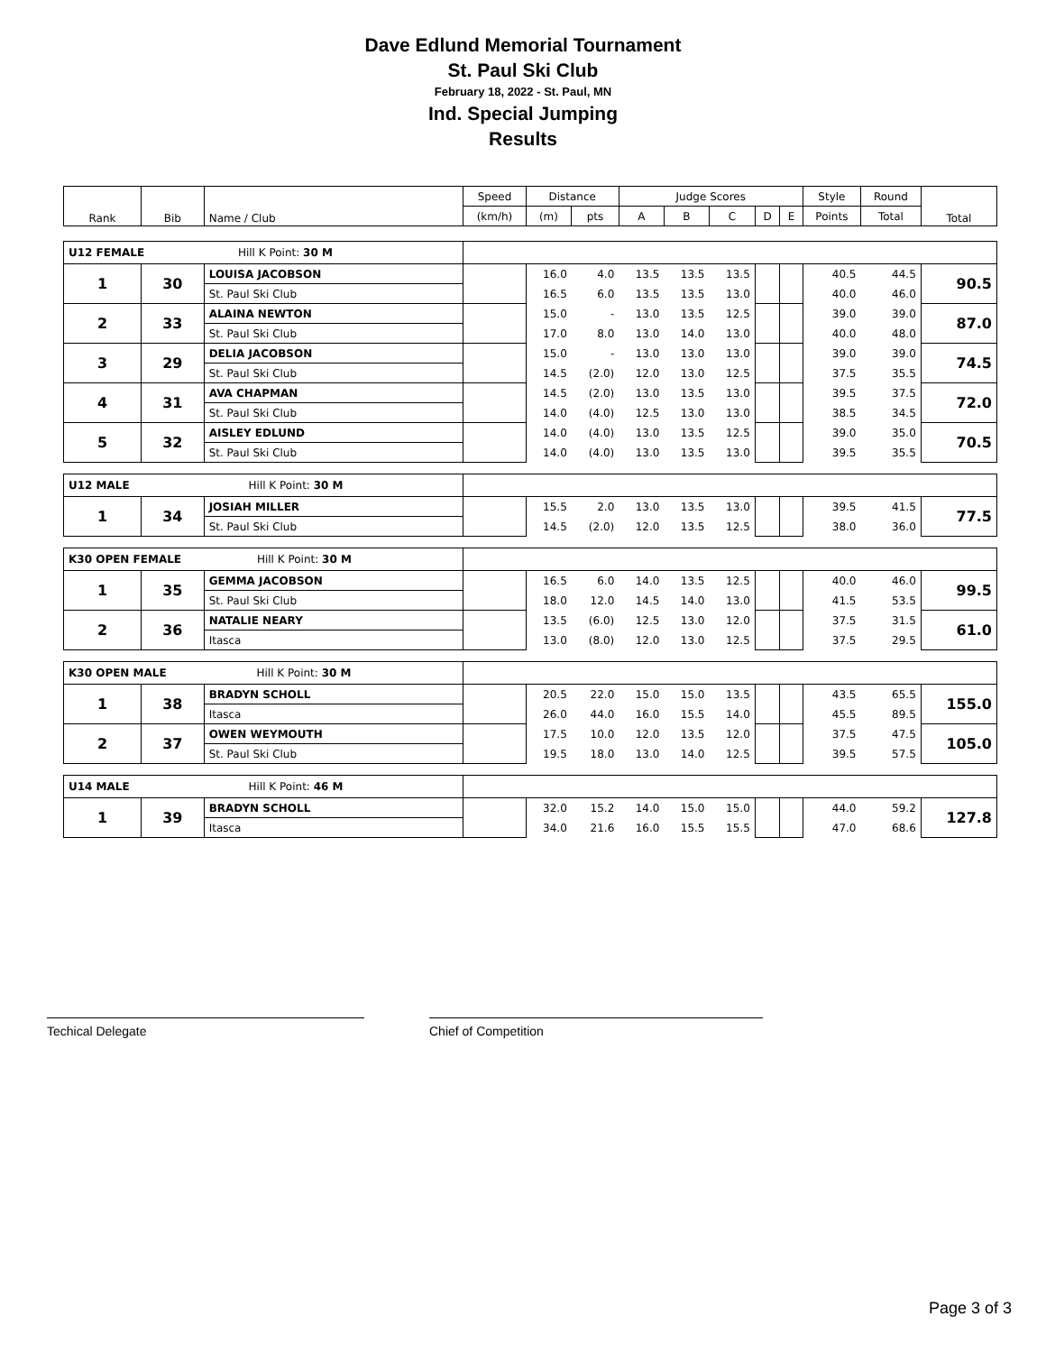Dave Edlund Memorial Tournament
St. Paul Ski Club
February 18, 2022 - St. Paul, MN
Ind. Special Jumping
Results
| Rank | Bib | Name / Club | Speed | Distance | | Judge Scores | | | | | Style | Round | Total |
| | | | (km/h) | (m) | pts | A | B | C | D | E | Points | Total | |
| U12 FEMALE Hill K Point: 30 M | | | | | | | | | | | | | |
| 1 | 30 | LOUISA JACOBSON | | 16.0 | 4.0 | 13.5 | 13.5 | 13.5 | | | 40.5 | 44.5 | 90.5 |
| | | St. Paul Ski Club | | 16.5 | 6.0 | 13.5 | 13.5 | 13.0 | | | 40.0 | 46.0 | |
| 2 | 33 | ALAINA NEWTON | | 15.0 | - | 13.0 | 13.5 | 12.5 | | | 39.0 | 39.0 | 87.0 |
| | | St. Paul Ski Club | | 17.0 | 8.0 | 13.0 | 14.0 | 13.0 | | | 40.0 | 48.0 | |
| 3 | 29 | DELIA JACOBSON | | 15.0 | - | 13.0 | 13.0 | 13.0 | | | 39.0 | 39.0 | 74.5 |
| | | St. Paul Ski Club | | 14.5 | (2.0) | 12.0 | 13.0 | 12.5 | | | 37.5 | 35.5 | |
| 4 | 31 | AVA CHAPMAN | | 14.5 | (2.0) | 13.0 | 13.5 | 13.0 | | | 39.5 | 37.5 | 72.0 |
| | | St. Paul Ski Club | | 14.0 | (4.0) | 12.5 | 13.0 | 13.0 | | | 38.5 | 34.5 | |
| 5 | 32 | AISLEY EDLUND | | 14.0 | (4.0) | 13.0 | 13.5 | 12.5 | | | 39.0 | 35.0 | 70.5 |
| | | St. Paul Ski Club | | 14.0 | (4.0) | 13.0 | 13.5 | 13.0 | | | 39.5 | 35.5 | |
| U12 MALE Hill K Point: 30 M | | | | | | | | | | | | | |
| 1 | 34 | JOSIAH MILLER | | 15.5 | 2.0 | 13.0 | 13.5 | 13.0 | | | 39.5 | 41.5 | 77.5 |
| | | St. Paul Ski Club | | 14.5 | (2.0) | 12.0 | 13.5 | 12.5 | | | 38.0 | 36.0 | |
| K30 OPEN FEMALE Hill K Point: 30 M | | | | | | | | | | | | | |
| 1 | 35 | GEMMA JACOBSON | | 16.5 | 6.0 | 14.0 | 13.5 | 12.5 | | | 40.0 | 46.0 | 99.5 |
| | | St. Paul Ski Club | | 18.0 | 12.0 | 14.5 | 14.0 | 13.0 | | | 41.5 | 53.5 | |
| 2 | 36 | NATALIE NEARY | | 13.5 | (6.0) | 12.5 | 13.0 | 12.0 | | | 37.5 | 31.5 | 61.0 |
| | | Itasca | | 13.0 | (8.0) | 12.0 | 13.0 | 12.5 | | | 37.5 | 29.5 | |
| K30 OPEN MALE Hill K Point: 30 M | | | | | | | | | | | | | |
| 1 | 38 | BRADYN SCHOLL | | 20.5 | 22.0 | 15.0 | 15.0 | 13.5 | | | 43.5 | 65.5 | 155.0 |
| | | Itasca | | 26.0 | 44.0 | 16.0 | 15.5 | 14.0 | | | 45.5 | 89.5 | |
| 2 | 37 | OWEN WEYMOUTH | | 17.5 | 10.0 | 12.0 | 13.5 | 12.0 | | | 37.5 | 47.5 | 105.0 |
| | | St. Paul Ski Club | | 19.5 | 18.0 | 13.0 | 14.0 | 12.5 | | | 39.5 | 57.5 | |
| U14 MALE Hill K Point: 46 M | | | | | | | | | | | | | |
| 1 | 39 | BRADYN SCHOLL | | 32.0 | 15.2 | 14.0 | 15.0 | 15.0 | | | 44.0 | 59.2 | 127.8 |
| | | Itasca | | 34.0 | 21.6 | 16.0 | 15.5 | 15.5 | | | 47.0 | 68.6 | |
Techical Delegate Chief of Competition
Page 3 of 3